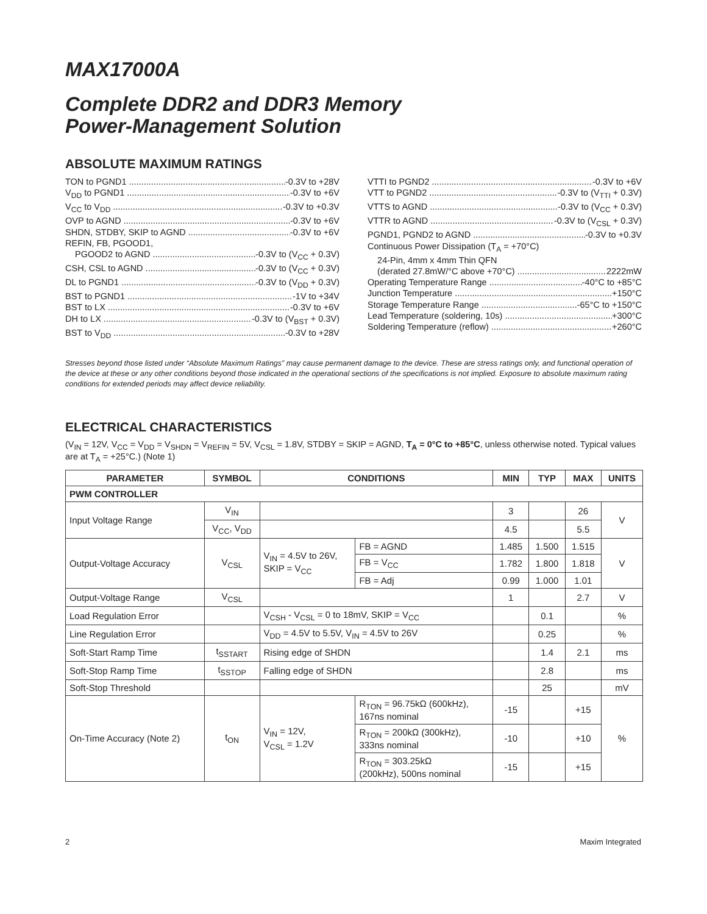MAX17000A
Complete DDR2 and DDR3 Memory
Power-Management Solution
ABSOLUTE MAXIMUM RATINGS
TON to PGND1 -0.3V to +28V
V<sub>DD</sub> to PGND1 -0.3V to +6V
V<sub>CC</sub> to V<sub>DD</sub> -0.3V to +0.3V
OVP to AGND -0.3V to +6V
SHDN, STDBY, SKIP to AGND -0.3V to +6V
REFIN, FB, PGOOD1,
PGOOD2 to AGND -0.3V to (V<sub>CC</sub> + 0.3V)
CSH, CSL to AGND -0.3V to (V<sub>CC</sub> + 0.3V)
DL to PGND1 -0.3V to (V<sub>DD</sub> + 0.3V)
BST to PGND1 -1V to +34V
BST to LX -0.3V to +6V
DH to LX -0.3V to (V<sub>BST</sub> + 0.3V)
BST to V<sub>DD</sub> -0.3V to +28V
VTTI to PGND2 -0.3V to +6V
VTT to PGND2 -0.3V to (V<sub>TTI</sub> + 0.3V)
VTTS to AGND -0.3V to (V<sub>CC</sub> + 0.3V)
VTTR to AGND -0.3V to (V<sub>CSL</sub> + 0.3V)
PGND1, PGND2 to AGND -0.3V to +0.3V
Continuous Power Dissipation (T<sub>A</sub> = +70°C)
24-Pin, 4mm x 4mm Thin QFN
(derated 27.8mW/°C above +70°C) 2222mW
Operating Temperature Range -40°C to +85°C
Junction Temperature +150°C
Storage Temperature Range -65°C to +150°C
Lead Temperature (soldering, 10s) +300°C
Soldering Temperature (reflow) +260°C
Stresses beyond those listed under “Absolute Maximum Ratings” may cause permanent damage to the device. These are stress ratings only, and functional operation of the device at these or any other conditions beyond those indicated in the operational sections of the specifications is not implied. Exposure to absolute maximum rating conditions for extended periods may affect device reliability.
ELECTRICAL CHARACTERISTICS
(V<sub>IN</sub> = 12V, V<sub>CC</sub> = V<sub>DD</sub> = V<sub>SHDN</sub> = V<sub>REFIN</sub> = 5V, V<sub>CSL</sub> = 1.8V, STDBY = SKIP = AGND, T<sub>A</sub> = 0°C to +85°C, unless otherwise noted. Typical values are at T<sub>A</sub> = +25°C.) (Note 1)
| PARAMETER | SYMBOL | CONDITIONS | | MIN | TYP | MAX | UNITS |
| --- | --- | --- | --- | --- | --- | --- | --- |
| PWM CONTROLLER | | | | | | | |
| Input Voltage Range | V<sub>IN</sub> | | | 3 | | 26 | V |
| | V<sub>CC</sub>, V<sub>DD</sub> | | | 4.5 | | 5.5 | |
| Output-Voltage Accuracy | V<sub>CSL</sub> | V<sub>IN</sub> = 4.5V to 26V, SKIP = V<sub>CC</sub> | FB = AGND | 1.485 | 1.500 | 1.515 | V |
| | | | FB = V<sub>CC</sub> | 1.782 | 1.800 | 1.818 | |
| | | | FB = Adj | 0.99 | 1.000 | 1.01 | |
| Output-Voltage Range | V<sub>CSL</sub> | | | 1 | | 2.7 | V |
| Load Regulation Error | | V<sub>CSH</sub> - V<sub>CSL</sub> = 0 to 18mV, SKIP = V<sub>CC</sub> | | | 0.1 | | % |
| Line Regulation Error | | V<sub>DD</sub> = 4.5V to 5.5V, V<sub>IN</sub> = 4.5V to 26V | | | 0.25 | | % |
| Soft-Start Ramp Time | t<sub>SSTART</sub> | Rising edge of SHDN | | | 1.4 | 2.1 | ms |
| Soft-Stop Ramp Time | t<sub>SSTOP</sub> | Falling edge of SHDN | | | 2.8 | | ms |
| Soft-Stop Threshold | | | | | 25 | | mV |
| On-Time Accuracy (Note 2) | t<sub>ON</sub> | V<sub>IN</sub> = 12V, V<sub>CSL</sub> = 1.2V | R<sub>TON</sub> = 96.75kΩ (600kHz), 167ns nominal | -15 | | +15 | % |
| | | | R<sub>TON</sub> = 200kΩ (300kHz), 333ns nominal | -10 | | +10 | |
| | | | R<sub>TON</sub> = 303.25kΩ (200kHz), 500ns nominal | -15 | | +15 | |
2 Maxim Integrated